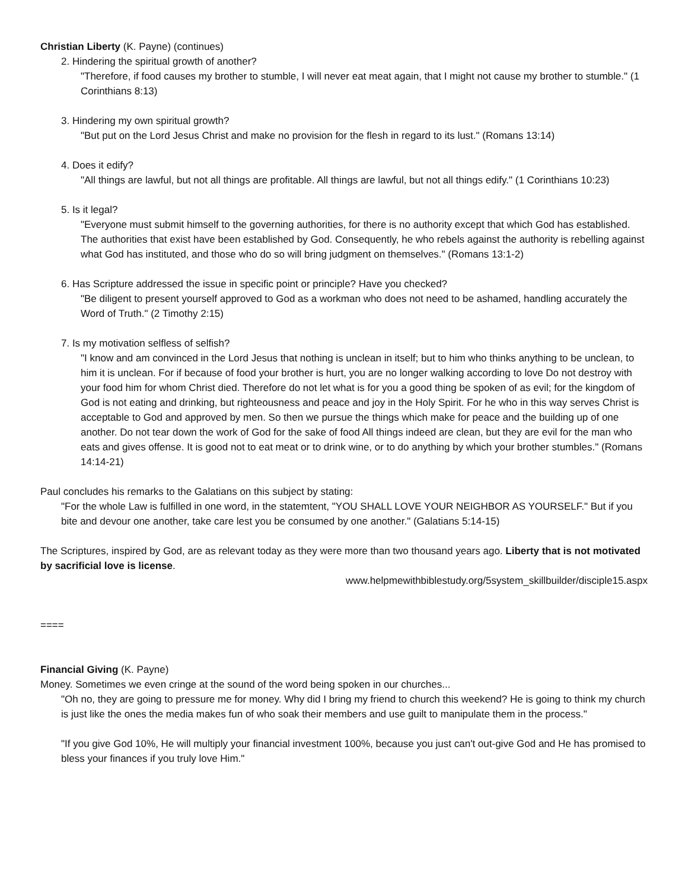Christian Liberty (K. Payne) (continues)
2. Hindering the spiritual growth of another?
"Therefore, if food causes my brother to stumble, I will never eat meat again, that I might not cause my brother to stumble." (1 Corinthians 8:13)
3. Hindering my own spiritual growth?
"But put on the Lord Jesus Christ and make no provision for the flesh in regard to its lust." (Romans 13:14)
4. Does it edify?
"All things are lawful, but not all things are profitable. All things are lawful, but not all things edify." (1 Corinthians 10:23)
5. Is it legal?
"Everyone must submit himself to the governing authorities, for there is no authority except that which God has established. The authorities that exist have been established by God. Consequently, he who rebels against the authority is rebelling against what God has instituted, and those who do so will bring judgment on themselves." (Romans 13:1-2)
6. Has Scripture addressed the issue in specific point or principle? Have you checked?
"Be diligent to present yourself approved to God as a workman who does not need to be ashamed, handling accurately the Word of Truth." (2 Timothy 2:15)
7. Is my motivation selfless of selfish?
"I know and am convinced in the Lord Jesus that nothing is unclean in itself; but to him who thinks anything to be unclean, to him it is unclean. For if because of food your brother is hurt, you are no longer walking according to love Do not destroy with your food him for whom Christ died. Therefore do not let what is for you a good thing be spoken of as evil; for the kingdom of God is not eating and drinking, but righteousness and peace and joy in the Holy Spirit. For he who in this way serves Christ is acceptable to God and approved by men. So then we pursue the things which make for peace and the building up of one another. Do not tear down the work of God for the sake of food All things indeed are clean, but they are evil for the man who eats and gives offense. It is good not to eat meat or to drink wine, or to do anything by which your brother stumbles." (Romans 14:14-21)
Paul concludes his remarks to the Galatians on this subject by stating:
"For the whole Law is fulfilled in one word, in the statemtent, "YOU SHALL LOVE YOUR NEIGHBOR AS YOURSELF." But if you bite and devour one another, take care lest you be consumed by one another." (Galatians 5:14-15)
The Scriptures, inspired by God, are as relevant today as they were more than two thousand years ago. Liberty that is not motivated by sacrificial love is license.
www.helpmewithbiblestudy.org/5system_skillbuilder/disciple15.aspx
====
Financial Giving (K. Payne)
Money. Sometimes we even cringe at the sound of the word being spoken in our churches...
"Oh no, they are going to pressure me for money. Why did I bring my friend to church this weekend? He is going to think my church is just like the ones the media makes fun of who soak their members and use guilt to manipulate them in the process."
"If you give God 10%, He will multiply your financial investment 100%, because you just can't out-give God and He has promised to bless your finances if you truly love Him."